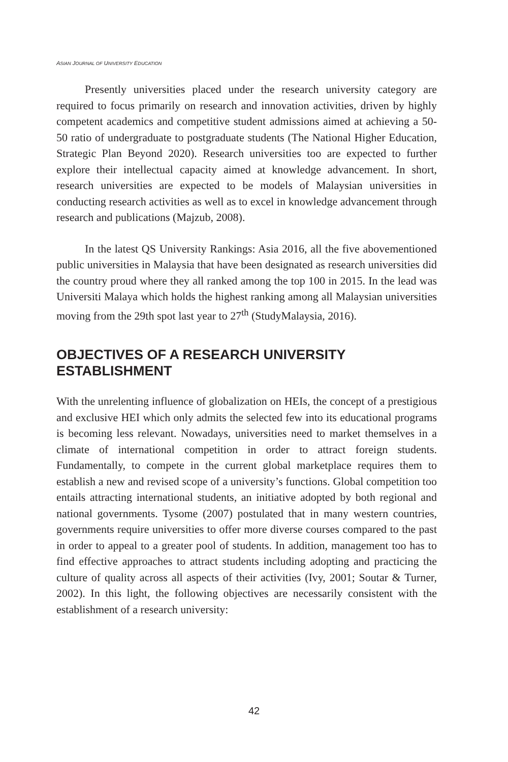ASIAN JOURNAL OF UNIVERSITY EDUCATION
Presently universities placed under the research university category are required to focus primarily on research and innovation activities, driven by highly competent academics and competitive student admissions aimed at achieving a 50-50 ratio of undergraduate to postgraduate students (The National Higher Education, Strategic Plan Beyond 2020). Research universities too are expected to further explore their intellectual capacity aimed at knowledge advancement. In short, research universities are expected to be models of Malaysian universities in conducting research activities as well as to excel in knowledge advancement through research and publications (Majzub, 2008).
In the latest QS University Rankings: Asia 2016, all the five abovementioned public universities in Malaysia that have been designated as research universities did the country proud where they all ranked among the top 100 in 2015. In the lead was Universiti Malaya which holds the highest ranking among all Malaysian universities moving from the 29th spot last year to 27<sup>th</sup> (StudyMalaysia, 2016).
OBJECTIVES OF A RESEARCH UNIVERSITY ESTABLISHMENT
With the unrelenting influence of globalization on HEIs, the concept of a prestigious and exclusive HEI which only admits the selected few into its educational programs is becoming less relevant. Nowadays, universities need to market themselves in a climate of international competition in order to attract foreign students. Fundamentally, to compete in the current global marketplace requires them to establish a new and revised scope of a university’s functions. Global competition too entails attracting international students, an initiative adopted by both regional and national governments. Tysome (2007) postulated that in many western countries, governments require universities to offer more diverse courses compared to the past in order to appeal to a greater pool of students. In addition, management too has to find effective approaches to attract students including adopting and practicing the culture of quality across all aspects of their activities (Ivy, 2001; Soutar & Turner, 2002). In this light, the following objectives are necessarily consistent with the establishment of a research university:
42